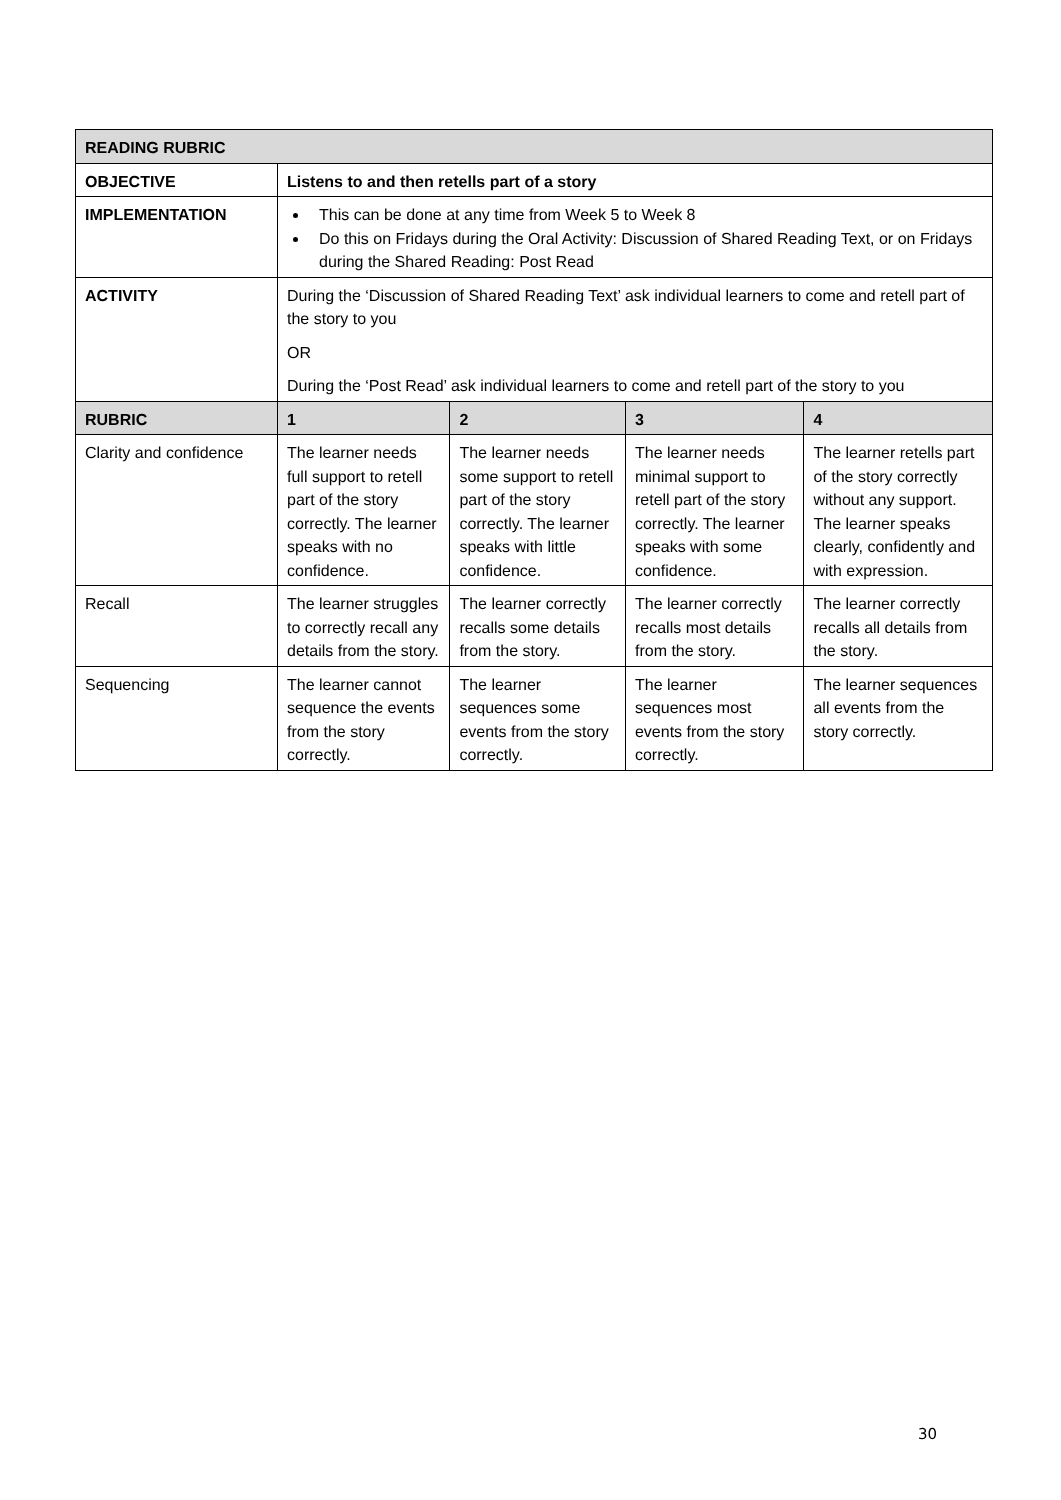| READING RUBRIC | | | | |
| --- | --- | --- | --- | --- |
| OBJECTIVE | Listens to and then retells part of a story | | | |
| IMPLEMENTATION | This can be done at any time from Week 5 to Week 8 Do this on Fridays during the Oral Activity: Discussion of Shared Reading Text, or on Fridays during the Shared Reading: Post Read | | | |
| ACTIVITY | During the ‘Discussion of Shared Reading Text’ ask individual learners to come and retell part of the story to you OR During the ‘Post Read’ ask individual learners to come and retell part of the story to you | | | |
| RUBRIC | 1 | 2 | 3 | 4 |
| Clarity and confidence | The learner needs full support to retell part of the story correctly. The learner speaks with no confidence. | The learner needs some support to retell part of the story correctly. The learner speaks with little confidence. | The learner needs minimal support to retell part of the story correctly. The learner speaks with some confidence. | The learner retells part of the story correctly without any support. The learner speaks clearly, confidently and with expression. |
| Recall | The learner struggles to correctly recall any details from the story. | The learner correctly recalls some details from the story. | The learner correctly recalls most details from the story. | The learner correctly recalls all details from the story. |
| Sequencing | The learner cannot sequence the events from the story correctly. | The learner sequences some events from the story correctly. | The learner sequences most events from the story correctly. | The learner sequences all events from the story correctly. |
30